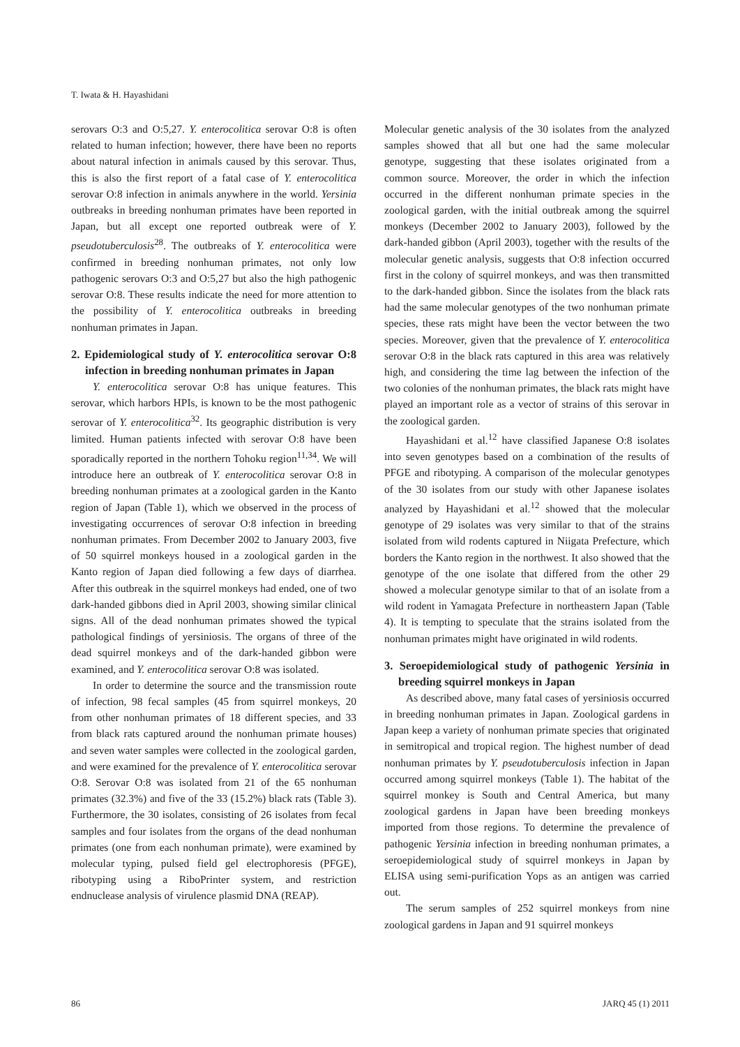T. Iwata & H. Hayashidani
serovars O:3 and O:5,27. Y. enterocolitica serovar O:8 is often related to human infection; however, there have been no reports about natural infection in animals caused by this serovar. Thus, this is also the first report of a fatal case of Y. enterocolitica serovar O:8 infection in animals anywhere in the world. Yersinia outbreaks in breeding nonhuman primates have been reported in Japan, but all except one reported outbreak were of Y. pseudotuberculosis<sup>28</sup>. The outbreaks of Y. enterocolitica were confirmed in breeding nonhuman primates, not only low pathogenic serovars O:3 and O:5,27 but also the high pathogenic serovar O:8. These results indicate the need for more attention to the possibility of Y. enterocolitica outbreaks in breeding nonhuman primates in Japan.
2. Epidemiological study of Y. enterocolitica serovar O:8 infection in breeding nonhuman primates in Japan
Y. enterocolitica serovar O:8 has unique features. This serovar, which harbors HPIs, is known to be the most pathogenic serovar of Y. enterocolitica<sup>32</sup>. Its geographic distribution is very limited. Human patients infected with serovar O:8 have been sporadically reported in the northern Tohoku region<sup>11,34</sup>. We will introduce here an outbreak of Y. enterocolitica serovar O:8 in breeding nonhuman primates at a zoological garden in the Kanto region of Japan (Table 1), which we observed in the process of investigating occurrences of serovar O:8 infection in breeding nonhuman primates. From December 2002 to January 2003, five of 50 squirrel monkeys housed in a zoological garden in the Kanto region of Japan died following a few days of diarrhea. After this outbreak in the squirrel monkeys had ended, one of two dark-handed gibbons died in April 2003, showing similar clinical signs. All of the dead nonhuman primates showed the typical pathological findings of yersiniosis. The organs of three of the dead squirrel monkeys and of the dark-handed gibbon were examined, and Y. enterocolitica serovar O:8 was isolated.
In order to determine the source and the transmission route of infection, 98 fecal samples (45 from squirrel monkeys, 20 from other nonhuman primates of 18 different species, and 33 from black rats captured around the nonhuman primate houses) and seven water samples were collected in the zoological garden, and were examined for the prevalence of Y. enterocolitica serovar O:8. Serovar O:8 was isolated from 21 of the 65 nonhuman primates (32.3%) and five of the 33 (15.2%) black rats (Table 3). Furthermore, the 30 isolates, consisting of 26 isolates from fecal samples and four isolates from the organs of the dead nonhuman primates (one from each nonhuman primate), were examined by molecular typing, pulsed field gel electrophoresis (PFGE), ribotyping using a RiboPrinter system, and restriction endnuclease analysis of virulence plasmid DNA (REAP).
Molecular genetic analysis of the 30 isolates from the analyzed samples showed that all but one had the same molecular genotype, suggesting that these isolates originated from a common source. Moreover, the order in which the infection occurred in the different nonhuman primate species in the zoological garden, with the initial outbreak among the squirrel monkeys (December 2002 to January 2003), followed by the dark-handed gibbon (April 2003), together with the results of the molecular genetic analysis, suggests that O:8 infection occurred first in the colony of squirrel monkeys, and was then transmitted to the dark-handed gibbon. Since the isolates from the black rats had the same molecular genotypes of the two nonhuman primate species, these rats might have been the vector between the two species. Moreover, given that the prevalence of Y. enterocolitica serovar O:8 in the black rats captured in this area was relatively high, and considering the time lag between the infection of the two colonies of the nonhuman primates, the black rats might have played an important role as a vector of strains of this serovar in the zoological garden.
Hayashidani et al.<sup>12</sup> have classified Japanese O:8 isolates into seven genotypes based on a combination of the results of PFGE and ribotyping. A comparison of the molecular genotypes of the 30 isolates from our study with other Japanese isolates analyzed by Hayashidani et al.<sup>12</sup> showed that the molecular genotype of 29 isolates was very similar to that of the strains isolated from wild rodents captured in Niigata Prefecture, which borders the Kanto region in the northwest. It also showed that the genotype of the one isolate that differed from the other 29 showed a molecular genotype similar to that of an isolate from a wild rodent in Yamagata Prefecture in northeastern Japan (Table 4). It is tempting to speculate that the strains isolated from the nonhuman primates might have originated in wild rodents.
3. Seroepidemiological study of pathogenic Yersinia in breeding squirrel monkeys in Japan
As described above, many fatal cases of yersiniosis occurred in breeding nonhuman primates in Japan. Zoological gardens in Japan keep a variety of nonhuman primate species that originated in semitropical and tropical region. The highest number of dead nonhuman primates by Y. pseudotuberculosis infection in Japan occurred among squirrel monkeys (Table 1). The habitat of the squirrel monkey is South and Central America, but many zoological gardens in Japan have been breeding monkeys imported from those regions. To determine the prevalence of pathogenic Yersinia infection in breeding nonhuman primates, a seroepidemiological study of squirrel monkeys in Japan by ELISA using semi-purification Yops as an antigen was carried out.
The serum samples of 252 squirrel monkeys from nine zoological gardens in Japan and 91 squirrel monkeys
86 JARQ 45 (1) 2011